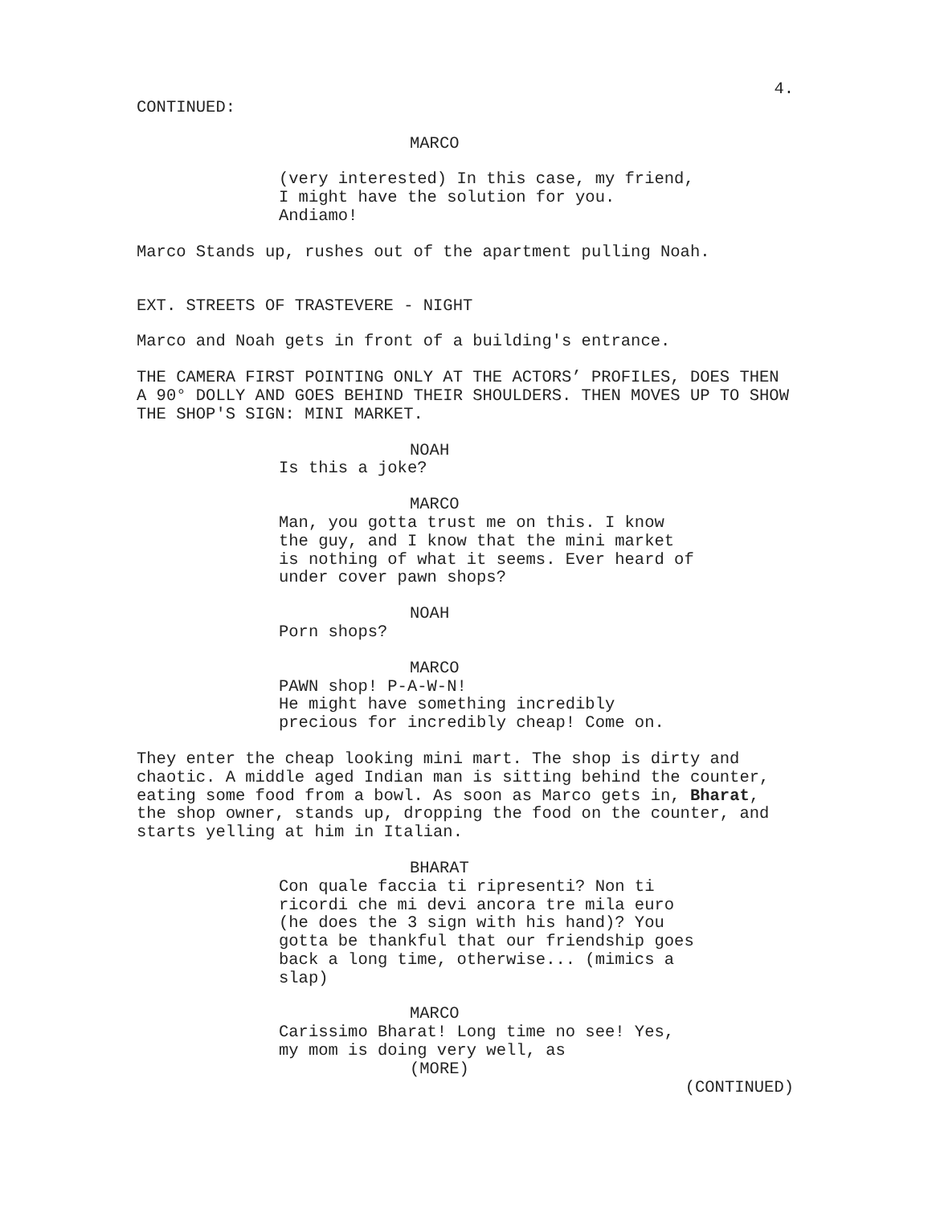4.
CONTINUED:
MARCO
(very interested) In this case, my friend, I might have the solution for you. Andiamo!
Marco Stands up, rushes out of the apartment pulling Noah.
EXT. STREETS OF TRASTEVERE - NIGHT
Marco and Noah gets in front of a building's entrance.
THE CAMERA FIRST POINTING ONLY AT THE ACTORS’ PROFILES, DOES THEN A 90° DOLLY AND GOES BEHIND THEIR SHOULDERS. THEN MOVES UP TO SHOW THE SHOP'S SIGN: MINI MARKET.
NOAH
Is this a joke?
MARCO
Man, you gotta trust me on this. I know the guy, and I know that the mini market is nothing of what it seems. Ever heard of under cover pawn shops?
NOAH
Porn shops?
MARCO
PAWN shop! P-A-W-N!
He might have something incredibly precious for incredibly cheap! Come on.
They enter the cheap looking mini mart. The shop is dirty and chaotic. A middle aged Indian man is sitting behind the counter, eating some food from a bowl. As soon as Marco gets in, Bharat, the shop owner, stands up, dropping the food on the counter, and starts yelling at him in Italian.
BHARAT
Con quale faccia ti ripresenti? Non ti ricordi che mi devi ancora tre mila euro (he does the 3 sign with his hand)? You gotta be thankful that our friendship goes back a long time, otherwise... (mimics a slap)
MARCO
Carissimo Bharat! Long time no see! Yes, my mom is doing very well, as
(MORE)
(CONTINUED)